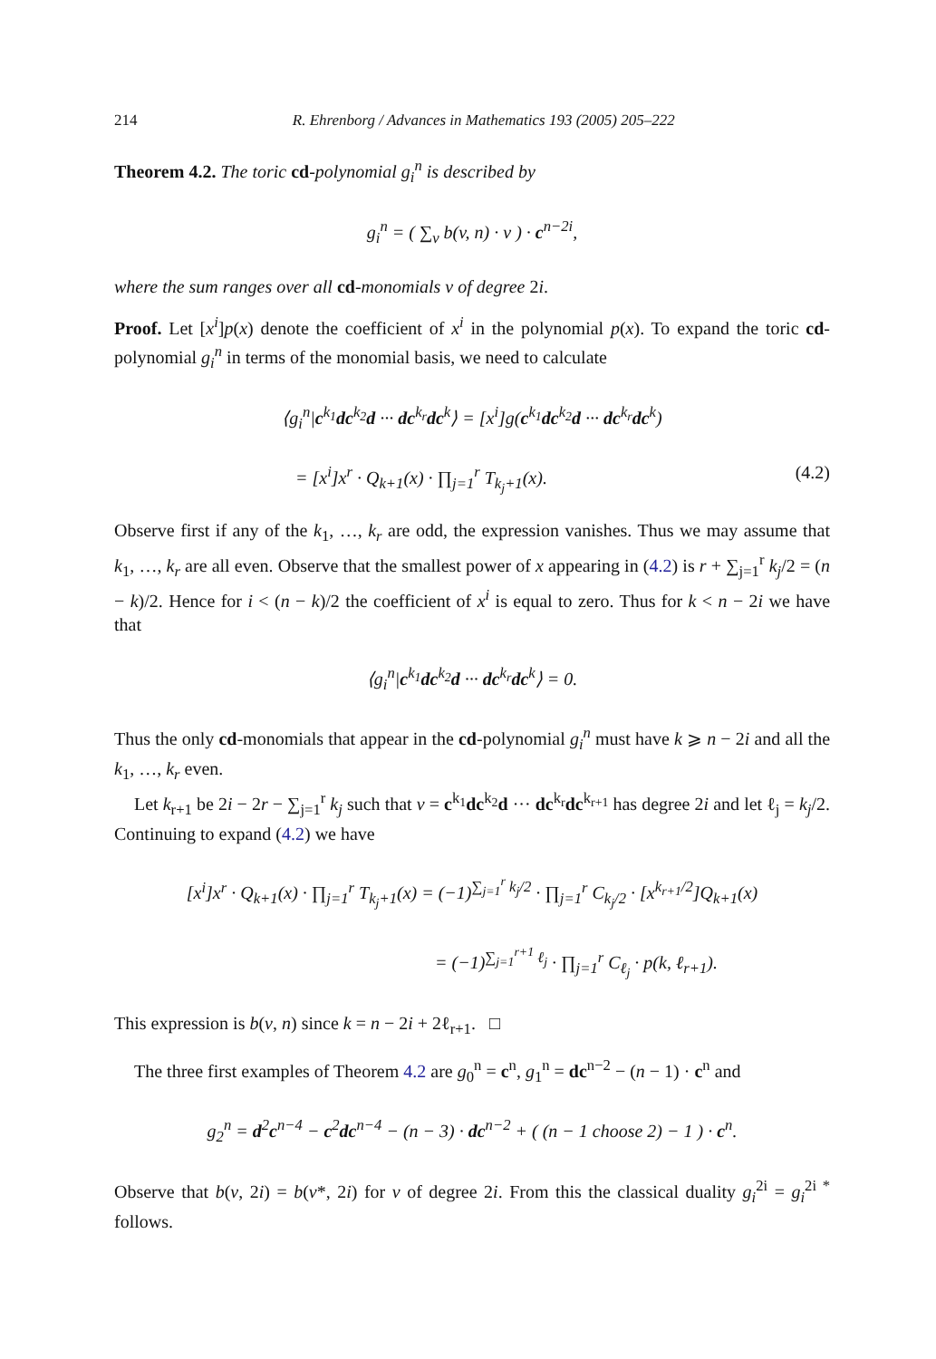214 R. Ehrenborg / Advances in Mathematics 193 (2005) 205–222
Theorem 4.2. The toric cd-polynomial g<sub>i</sub><sup>n</sup> is described by
g<sub>i</sub><sup>n</sup> = ( ∑<sub>v</sub> b(v, n) · v ) · c<sup>n−2i</sup>,
where the sum ranges over all cd-monomials v of degree 2i.
Proof. Let [x<sup>i</sup>]p(x) denote the coefficient of x<sup>i</sup> in the polynomial p(x). To expand the toric cd-polynomial g<sub>i</sub><sup>n</sup> in terms of the monomial basis, we need to calculate
⟨g<sub>i</sub><sup>n</sup>|c<sup>k<sub>1</sub></sup>dc<sup>k<sub>2</sub></sup>d ··· dc<sup>k<sub>r</sub></sup>dc<sup>k</sup>⟩ = [x<sup>i</sup>]g(c<sup>k<sub>1</sub></sup>dc<sup>k<sub>2</sub></sup>d ··· dc<sup>k<sub>r</sub></sup>dc<sup>k</sup>)
= [x<sup>i</sup>]x<sup>r</sup> · Q<sub>k+1</sub>(x) · ∏<sub>j=1</sub><sup>r</sup> T<sub>k<sub>j</sub>+1</sub>(x). (4.2)
Observe first if any of the k<sub>1</sub>, …, k<sub>r</sub> are odd, the expression vanishes. Thus we may assume that k<sub>1</sub>, …, k<sub>r</sub> are all even. Observe that the smallest power of x appearing in (4.2) is r + ∑<sub>j=1</sub><sup>r</sup> k<sub>j</sub>/2 = (n − k)/2. Hence for i < (n − k)/2 the coefficient of x<sup>i</sup> is equal to zero. Thus for k < n − 2i we have that
⟨g<sub>i</sub><sup>n</sup>|c<sup>k<sub>1</sub></sup>dc<sup>k<sub>2</sub></sup>d ··· dc<sup>k<sub>r</sub></sup>dc<sup>k</sup>⟩ = 0.
Thus the only cd-monomials that appear in the cd-polynomial g<sub>i</sub><sup>n</sup> must have k ⩾ n − 2i and all the k<sub>1</sub>, …, k<sub>r</sub> even.
Let k<sub>r+1</sub> be 2i − 2r − ∑<sub>j=1</sub><sup>r</sup> k<sub>j</sub> such that v = c<sup>k<sub>1</sub></sup>dc<sup>k<sub>2</sub></sup>d ··· dc<sup>k<sub>r</sub></sup>dc<sup>k<sub>r+1</sub></sup> has degree 2i and let ℓ<sub>j</sub> = k<sub>j</sub>/2. Continuing to expand (4.2) we have
[x<sup>i</sup>]x<sup>r</sup> · Q<sub>k+1</sub>(x) · ∏<sub>j=1</sub><sup>r</sup> T<sub>k<sub>j</sub>+1</sub>(x) = (−1)<sup>∑<sub>j=1</sub><sup>r</sup> k<sub>j</sub>/2</sup> · ∏<sub>j=1</sub><sup>r</sup> C<sub>k<sub>j</sub>/2</sub> · [x<sup>k<sub>r+1</sub>/2</sup>]Q<sub>k+1</sub>(x)
= (−1)<sup>∑<sub>j=1</sub><sup>r+1</sup> ℓ<sub>j</sub></sup> · ∏<sub>j=1</sub><sup>r</sup> C<sub>ℓ<sub>j</sub></sub> · p(k, ℓ<sub>r+1</sub>).
This expression is b(v, n) since k = n − 2i + 2ℓ<sub>r+1</sub>. □
The three first examples of Theorem 4.2 are g<sub>0</sub><sup>n</sup> = c<sup>n</sup>, g<sub>1</sub><sup>n</sup> = dc<sup>n−2</sup> − (n − 1) · c<sup>n</sup> and
g<sub>2</sub><sup>n</sup> = d<sup>2</sup>c<sup>n−4</sup> − c<sup>2</sup>dc<sup>n−4</sup> − (n − 3) · dc<sup>n−2</sup> + ( (n − 1 choose 2) − 1 ) · c<sup>n</sup>.
Observe that b(v, 2i) = b(v*, 2i) for v of degree 2i. From this the classical duality g<sub>i</sub><sup>2i</sup> = g<sub>i</sub><sup>2i *</sup> follows.